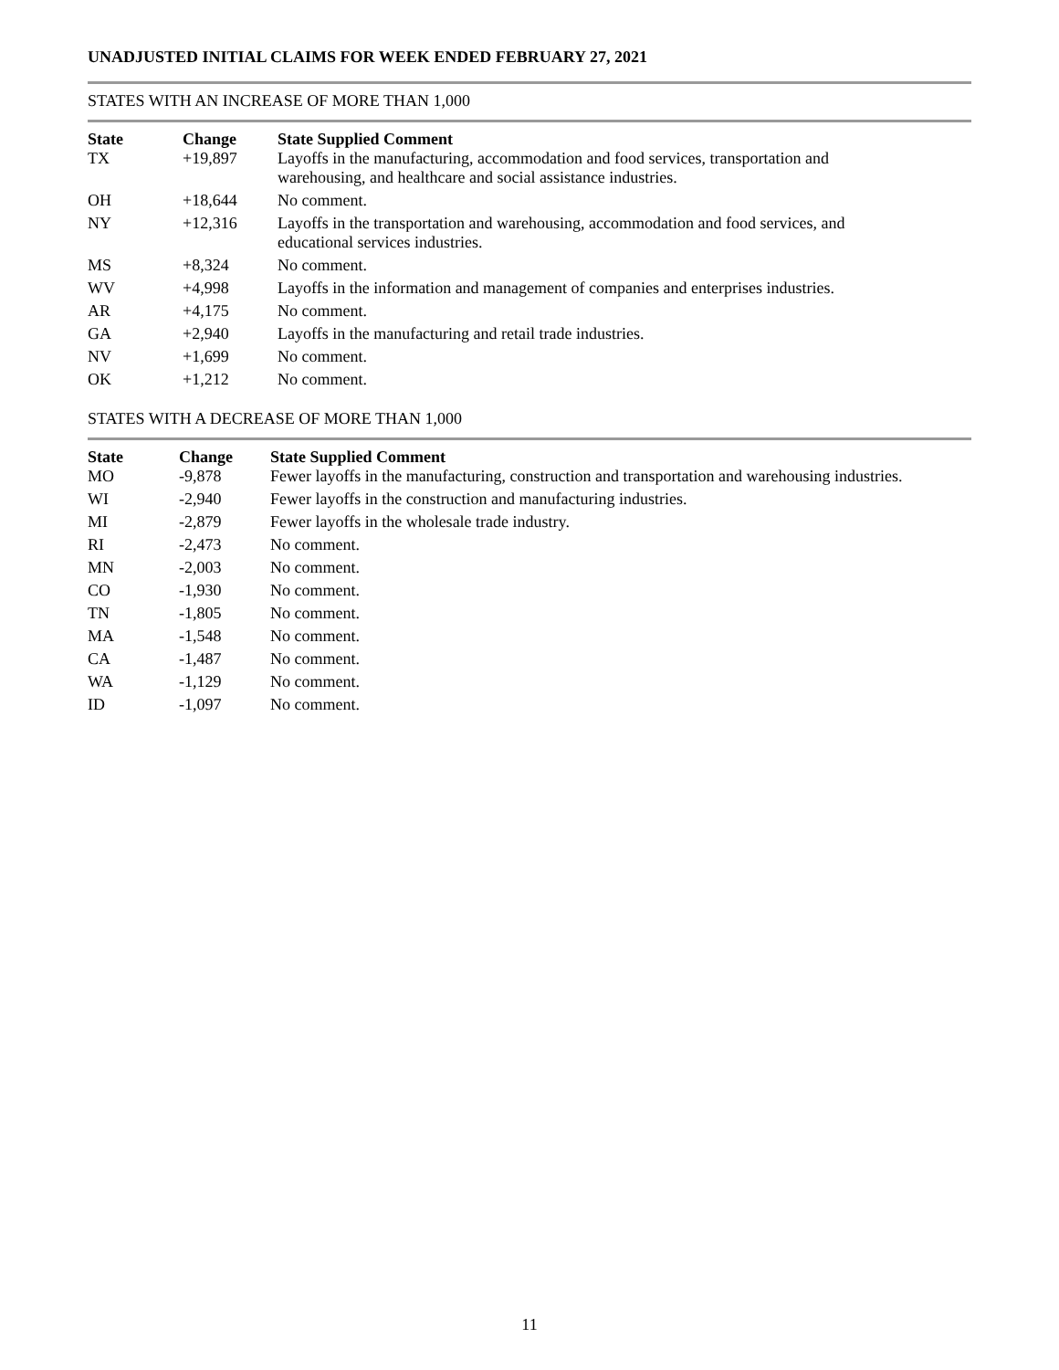UNADJUSTED INITIAL CLAIMS FOR WEEK ENDED FEBRUARY 27, 2021
STATES WITH AN INCREASE OF MORE THAN 1,000
| State | Change | State Supplied Comment |
| --- | --- | --- |
| TX | +19,897 | Layoffs in the manufacturing, accommodation and food services, transportation and warehousing, and healthcare and social assistance industries. |
| OH | +18,644 | No comment. |
| NY | +12,316 | Layoffs in the transportation and warehousing, accommodation and food services, and educational services industries. |
| MS | +8,324 | No comment. |
| WV | +4,998 | Layoffs in the information and management of companies and enterprises industries. |
| AR | +4,175 | No comment. |
| GA | +2,940 | Layoffs in the manufacturing and retail trade industries. |
| NV | +1,699 | No comment. |
| OK | +1,212 | No comment. |
STATES WITH A DECREASE OF MORE THAN 1,000
| State | Change | State Supplied Comment |
| --- | --- | --- |
| MO | -9,878 | Fewer layoffs in the manufacturing, construction and transportation and warehousing industries. |
| WI | -2,940 | Fewer layoffs in the construction and manufacturing industries. |
| MI | -2,879 | Fewer layoffs in the wholesale trade industry. |
| RI | -2,473 | No comment. |
| MN | -2,003 | No comment. |
| CO | -1,930 | No comment. |
| TN | -1,805 | No comment. |
| MA | -1,548 | No comment. |
| CA | -1,487 | No comment. |
| WA | -1,129 | No comment. |
| ID | -1,097 | No comment. |
11